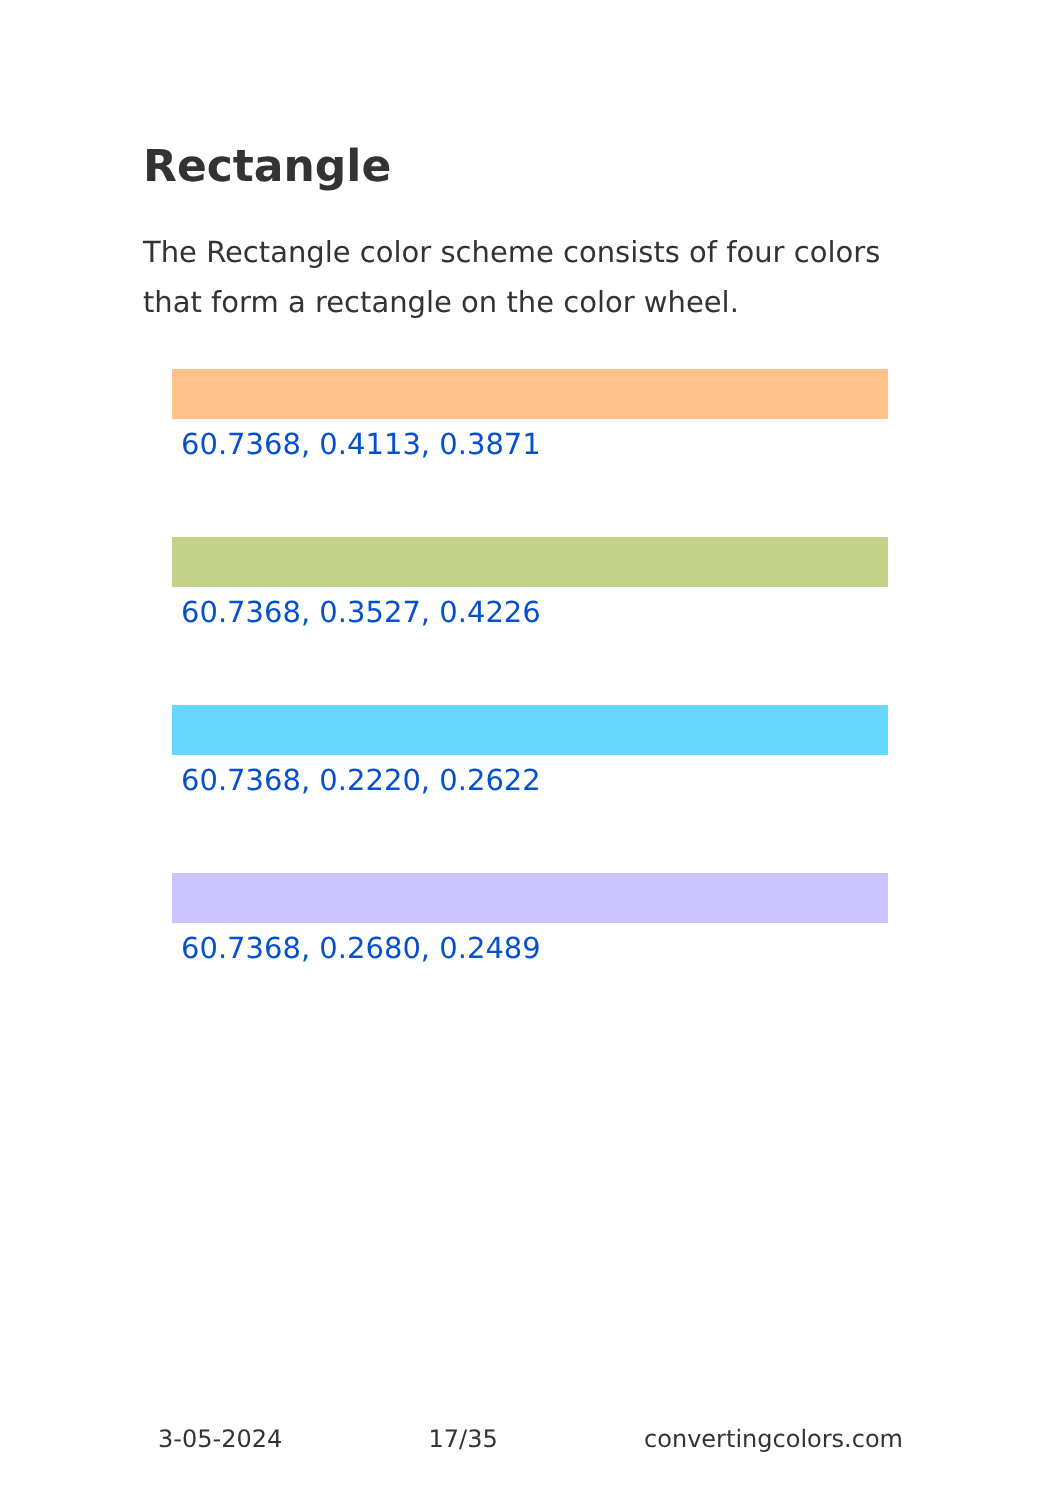Rectangle
The Rectangle color scheme consists of four colors that form a rectangle on the color wheel.
60.7368, 0.4113, 0.3871
60.7368, 0.3527, 0.4226
60.7368, 0.2220, 0.2622
60.7368, 0.2680, 0.2489
3-05-2024 17/35 convertingcolors.com